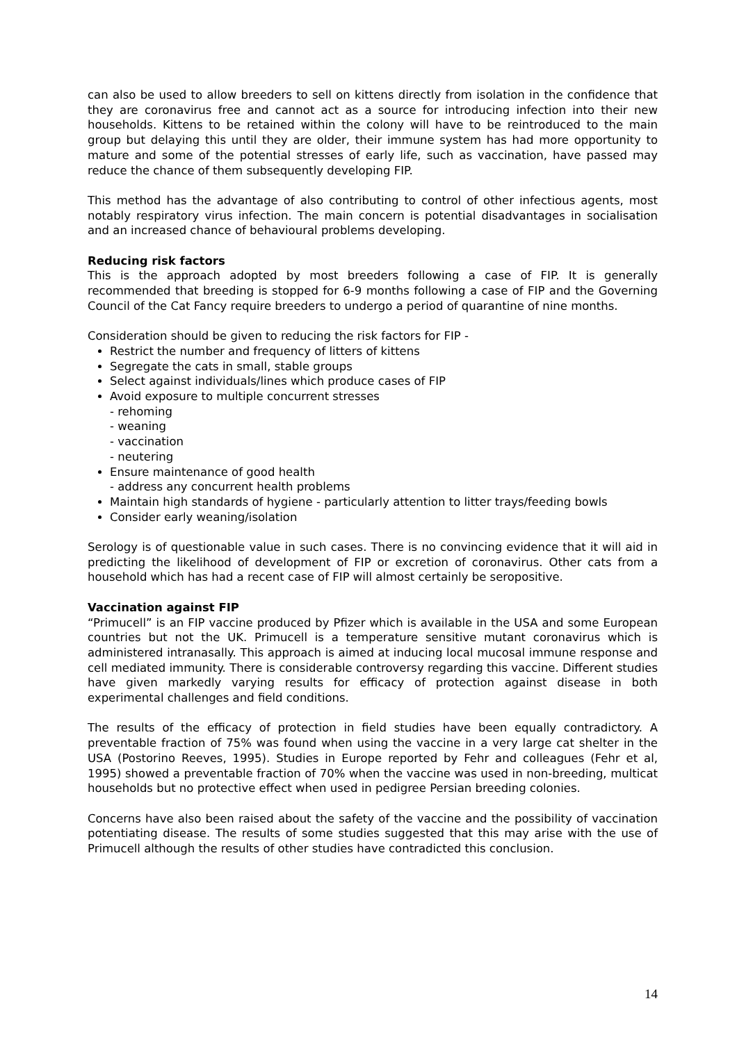can also be used to allow breeders to sell on kittens directly from isolation in the confidence that they are coronavirus free and cannot act as a source for introducing infection into their new households. Kittens to be retained within the colony will have to be reintroduced to the main group but delaying this until they are older, their immune system has had more opportunity to mature and some of the potential stresses of early life, such as vaccination, have passed may reduce the chance of them subsequently developing FIP.
This method has the advantage of also contributing to control of other infectious agents, most notably respiratory virus infection. The main concern is potential disadvantages in socialisation and an increased chance of behavioural problems developing.
Reducing risk factors
This is the approach adopted by most breeders following a case of FIP. It is generally recommended that breeding is stopped for 6-9 months following a case of FIP and the Governing Council of the Cat Fancy require breeders to undergo a period of quarantine of nine months.
Consideration should be given to reducing the risk factors for FIP -
Restrict the number and frequency of litters of kittens
Segregate the cats in small, stable groups
Select against individuals/lines which produce cases of FIP
Avoid exposure to multiple concurrent stresses
- rehoming
- weaning
- vaccination
- neutering
Ensure maintenance of good health
- address any concurrent health problems
Maintain high standards of hygiene - particularly attention to litter trays/feeding bowls
Consider early weaning/isolation
Serology is of questionable value in such cases. There is no convincing evidence that it will aid in predicting the likelihood of development of FIP or excretion of coronavirus. Other cats from a household which has had a recent case of FIP will almost certainly be seropositive.
Vaccination against FIP
“Primucell” is an FIP vaccine produced by Pfizer which is available in the USA and some European countries but not the UK. Primucell is a temperature sensitive mutant coronavirus which is administered intranasally. This approach is aimed at inducing local mucosal immune response and cell mediated immunity. There is considerable controversy regarding this vaccine. Different studies have given markedly varying results for efficacy of protection against disease in both experimental challenges and field conditions.
The results of the efficacy of protection in field studies have been equally contradictory. A preventable fraction of 75% was found when using the vaccine in a very large cat shelter in the USA (Postorino Reeves, 1995). Studies in Europe reported by Fehr and colleagues (Fehr et al, 1995) showed a preventable fraction of 70% when the vaccine was used in non-breeding, multicat households but no protective effect when used in pedigree Persian breeding colonies.
Concerns have also been raised about the safety of the vaccine and the possibility of vaccination potentiating disease. The results of some studies suggested that this may arise with the use of Primucell although the results of other studies have contradicted this conclusion.
14